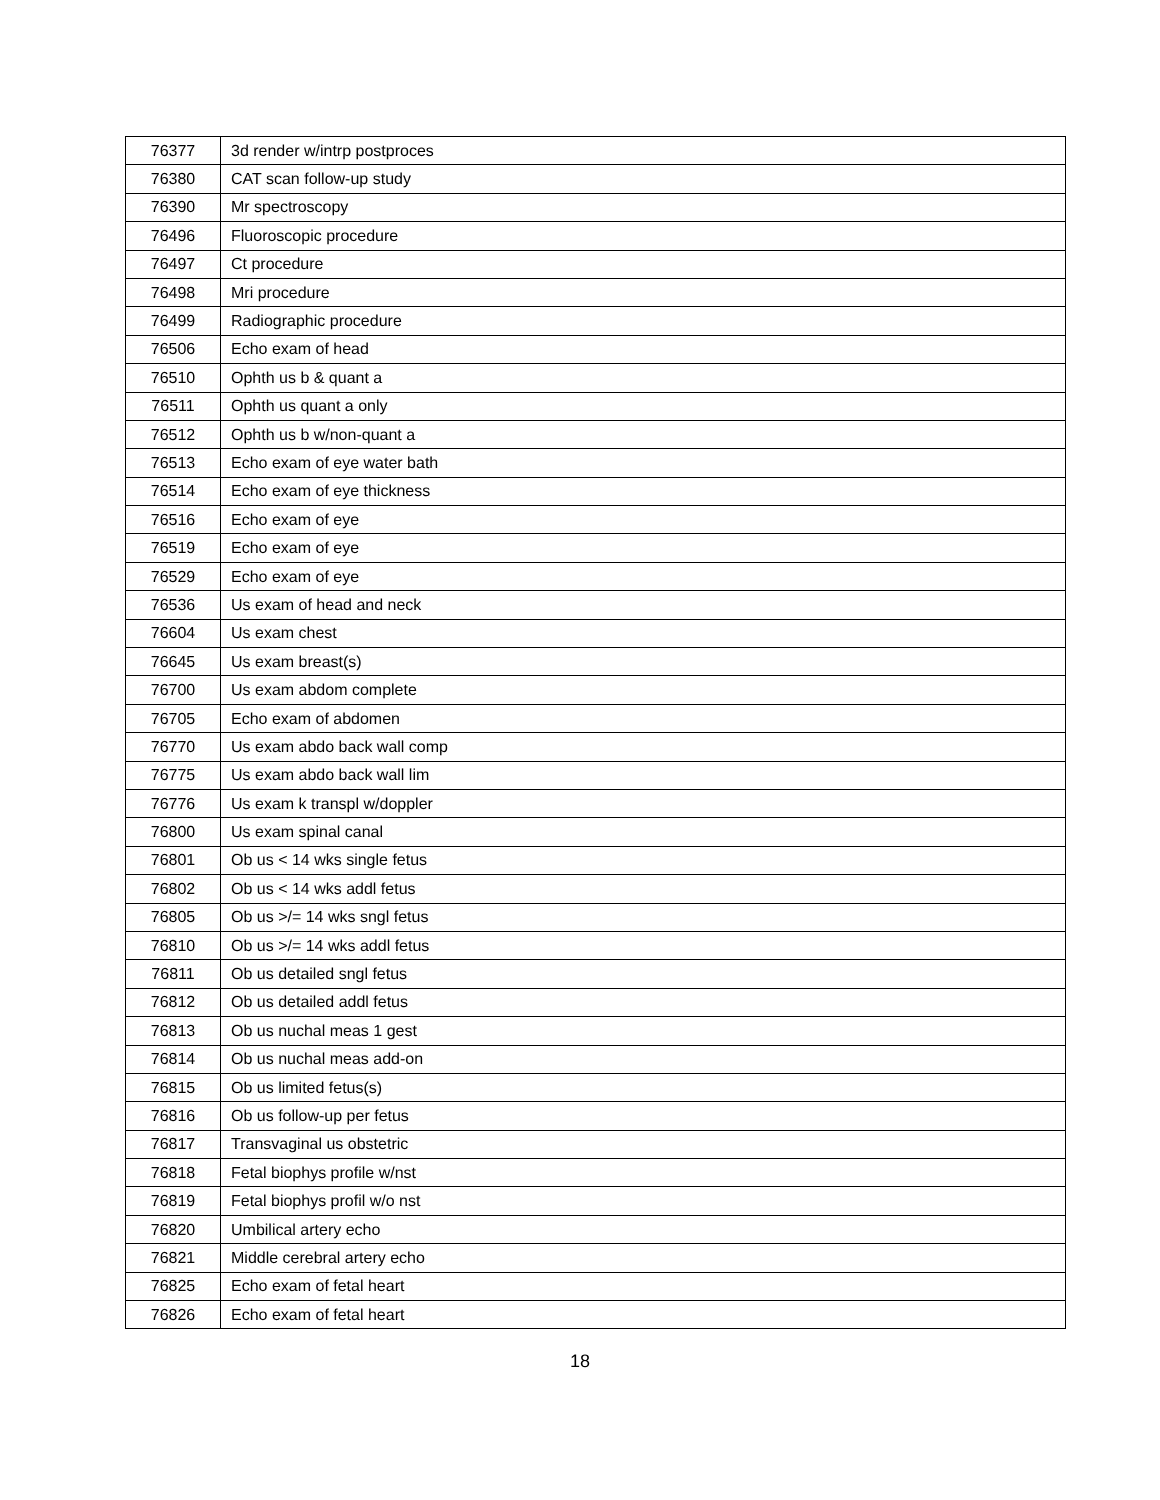| 76377 | 3d render w/intrp postproces |
| 76380 | CAT scan follow-up study |
| 76390 | Mr spectroscopy |
| 76496 | Fluoroscopic procedure |
| 76497 | Ct procedure |
| 76498 | Mri procedure |
| 76499 | Radiographic procedure |
| 76506 | Echo exam of head |
| 76510 | Ophth us b & quant a |
| 76511 | Ophth us quant a only |
| 76512 | Ophth us b w/non-quant a |
| 76513 | Echo exam of eye water bath |
| 76514 | Echo exam of eye thickness |
| 76516 | Echo exam of eye |
| 76519 | Echo exam of eye |
| 76529 | Echo exam of eye |
| 76536 | Us exam of head and neck |
| 76604 | Us exam chest |
| 76645 | Us exam breast(s) |
| 76700 | Us exam abdom complete |
| 76705 | Echo exam of abdomen |
| 76770 | Us exam abdo back wall comp |
| 76775 | Us exam abdo back wall lim |
| 76776 | Us exam k transpl w/doppler |
| 76800 | Us exam spinal canal |
| 76801 | Ob us < 14 wks single fetus |
| 76802 | Ob us < 14 wks addl fetus |
| 76805 | Ob us >/= 14 wks sngl fetus |
| 76810 | Ob us >/= 14 wks addl fetus |
| 76811 | Ob us detailed sngl fetus |
| 76812 | Ob us detailed addl fetus |
| 76813 | Ob us nuchal meas 1 gest |
| 76814 | Ob us nuchal meas add-on |
| 76815 | Ob us limited fetus(s) |
| 76816 | Ob us follow-up per fetus |
| 76817 | Transvaginal us obstetric |
| 76818 | Fetal biophys profile w/nst |
| 76819 | Fetal biophys profil w/o nst |
| 76820 | Umbilical artery echo |
| 76821 | Middle cerebral artery echo |
| 76825 | Echo exam of fetal heart |
| 76826 | Echo exam of fetal heart |
18